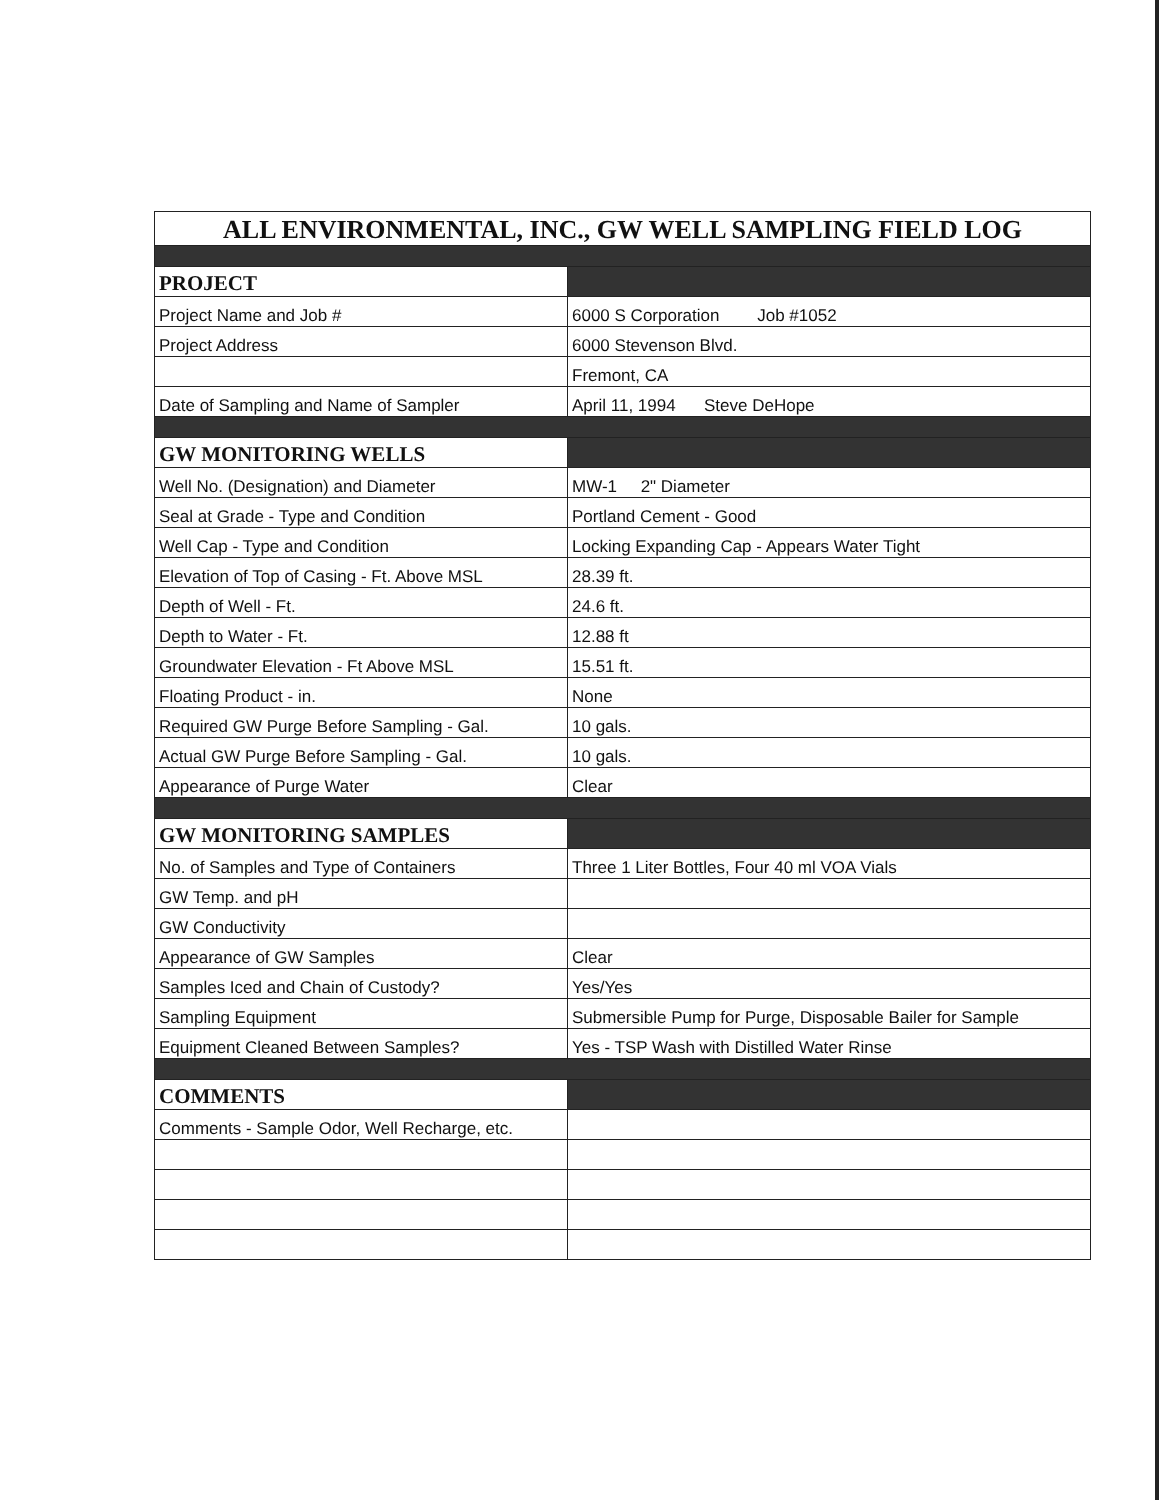| ALL ENVIRONMENTAL, INC., GW WELL SAMPLING FIELD LOG | |
| PROJECT | |
| Project Name and Job # | 6000 S Corporation Job #1052 |
| Project Address | 6000 Stevenson Blvd. |
| | Fremont, CA |
| Date of Sampling and Name of Sampler | April 11, 1994 Steve DeHope |
| GW MONITORING WELLS | |
| Well No. (Designation) and Diameter | MW-1 2" Diameter |
| Seal at Grade - Type and Condition | Portland Cement - Good |
| Well Cap - Type and Condition | Locking Expanding Cap - Appears Water Tight |
| Elevation of Top of Casing - Ft. Above MSL | 28.39 ft. |
| Depth of Well - Ft. | 24.6 ft. |
| Depth to Water - Ft. | 12.88 ft |
| Groundwater Elevation - Ft Above MSL | 15.51 ft. |
| Floating Product - in. | None |
| Required GW Purge Before Sampling - Gal. | 10 gals. |
| Actual GW Purge Before Sampling - Gal. | 10 gals. |
| Appearance of Purge Water | Clear |
| GW MONITORING SAMPLES | |
| No. of Samples and Type of Containers | Three 1 Liter Bottles, Four 40 ml VOA Vials |
| GW Temp. and pH | |
| GW Conductivity | |
| Appearance of GW Samples | Clear |
| Samples Iced and Chain of Custody? | Yes/Yes |
| Sampling Equipment | Submersible Pump for Purge, Disposable Bailer for Sample |
| Equipment Cleaned Between Samples? | Yes - TSP Wash with Distilled Water Rinse |
| COMMENTS | |
| Comments - Sample Odor, Well Recharge, etc. | |